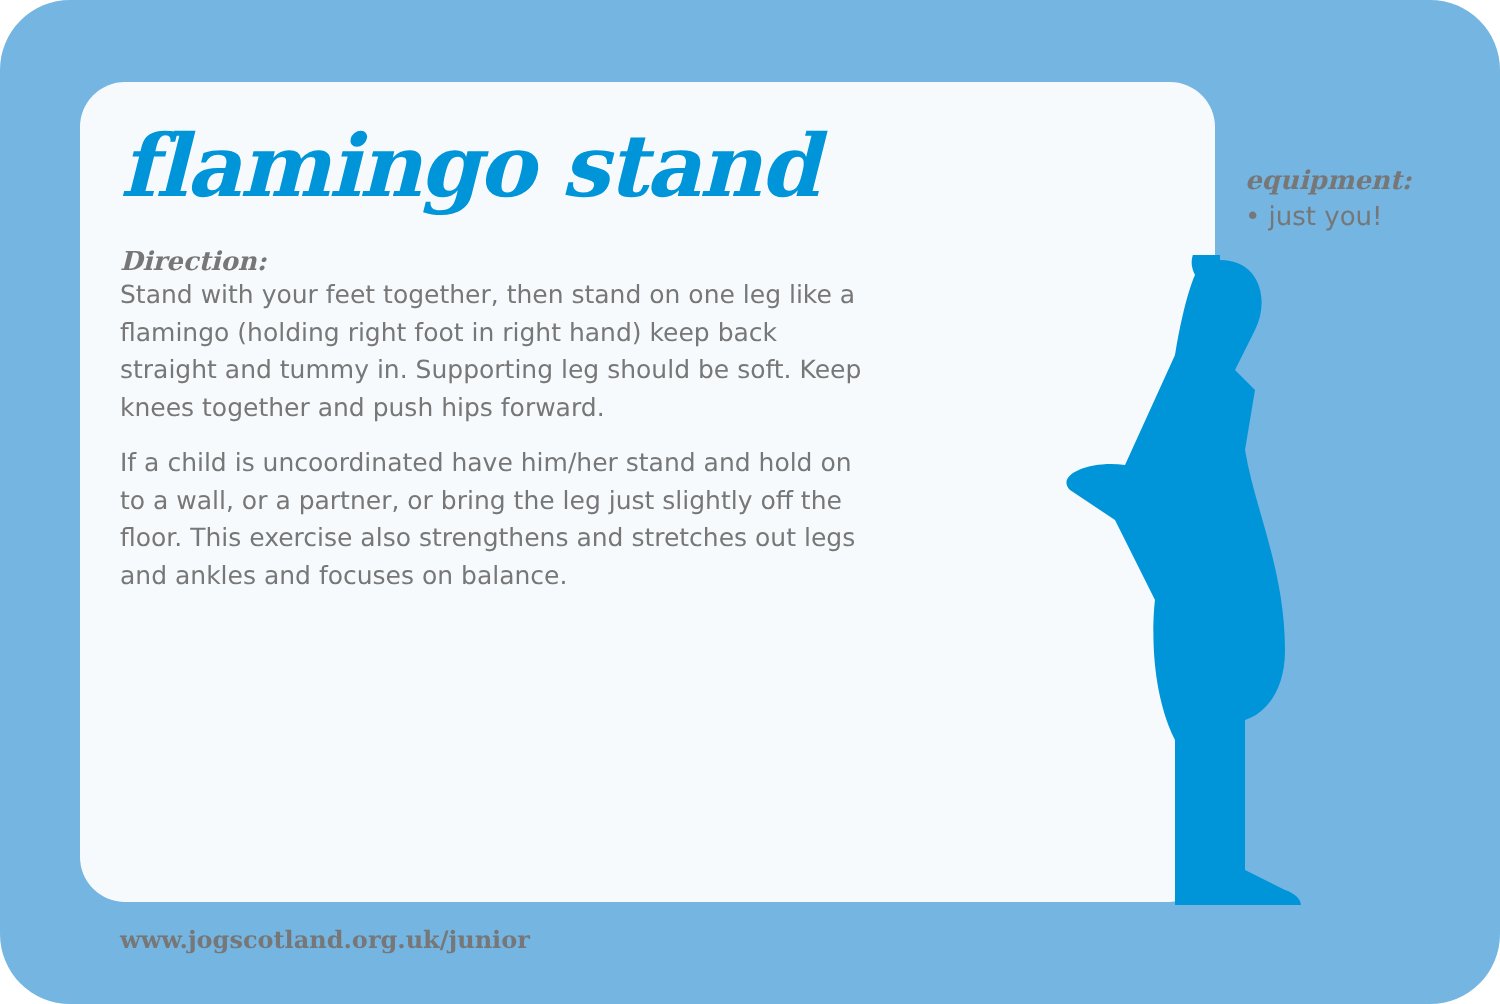flamingo stand
Direction:
Stand with your feet together, then stand on one leg like a flamingo (holding right foot in right hand) keep back straight and tummy in. Supporting leg should be soft. Keep knees together and push hips forward.
If a child is uncoordinated have him/her stand and hold on to a wall, or a partner, or bring the leg just slightly off the floor. This exercise also strengthens and stretches out legs and ankles and focuses on balance.
equipment:
• just you!
www.jogscotland.org.uk/junior